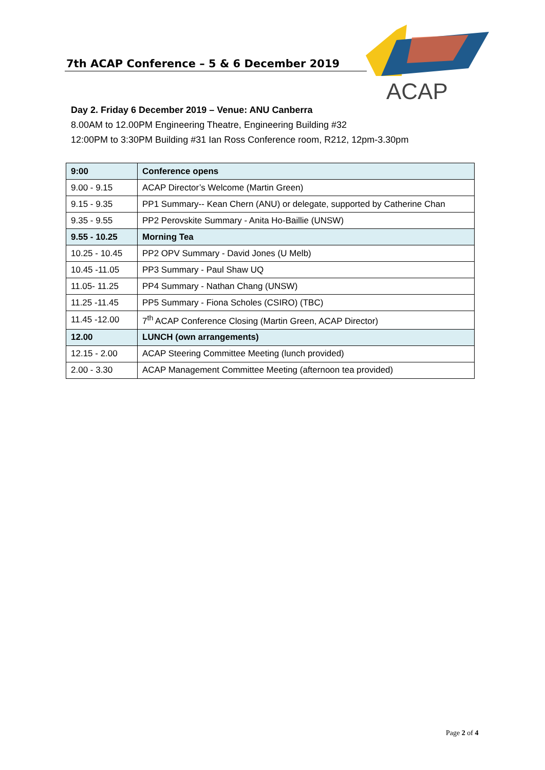7th ACAP Conference – 5 & 6 December 2019
ACAP
Day 2. Friday 6 December 2019 – Venue: ANU Canberra
8.00AM to 12.00PM Engineering Theatre, Engineering Building #32
12:00PM to 3:30PM Building #31 Ian Ross Conference room, R212, 12pm-3.30pm
| 9:00 | Conference opens |
| 9.00 - 9.15 | ACAP Director’s Welcome (Martin Green) |
| 9.15 - 9.35 | PP1 Summary-- Kean Chern (ANU) or delegate, supported by Catherine Chan |
| 9.35 - 9.55 | PP2 Perovskite Summary - Anita Ho-Baillie (UNSW) |
| 9.55 - 10.25 | Morning Tea |
| 10.25 - 10.45 | PP2 OPV Summary - David Jones (U Melb) |
| 10.45 -11.05 | PP3 Summary - Paul Shaw UQ |
| 11.05- 11.25 | PP4 Summary - Nathan Chang (UNSW) |
| 11.25 -11.45 | PP5 Summary - Fiona Scholes (CSIRO) (TBC) |
| 11.45 -12.00 | 7<sup>th</sup> ACAP Conference Closing (Martin Green, ACAP Director) |
| 12.00 | LUNCH (own arrangements) |
| 12.15 - 2.00 | ACAP Steering Committee Meeting (lunch provided) |
| 2.00 - 3.30 | ACAP Management Committee Meeting (afternoon tea provided) |
Page 2 of 4